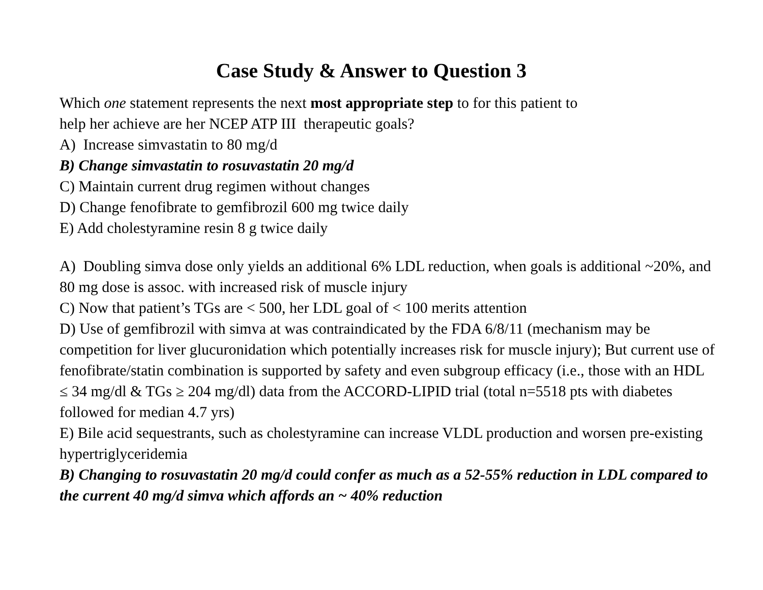Case Study & Answer to Question 3
Which one statement represents the next most appropriate step to for this patient to
help her achieve are her NCEP ATP III therapeutic goals?
A) Increase simvastatin to 80 mg/d
B) Change simvastatin to rosuvastatin 20 mg/d
C) Maintain current drug regimen without changes
D) Change fenofibrate to gemfibrozil 600 mg twice daily
E) Add cholestyramine resin 8 g twice daily
A) Doubling simva dose only yields an additional 6% LDL reduction, when goals is additional ~20%, and 80 mg dose is assoc. with increased risk of muscle injury
C) Now that patient’s TGs are < 500, her LDL goal of < 100 merits attention
D) Use of gemfibrozil with simva at was contraindicated by the FDA 6/8/11 (mechanism may be competition for liver glucuronidation which potentially increases risk for muscle injury); But current use of fenofibrate/statin combination is supported by safety and even subgroup efficacy (i.e., those with an HDL ≤ 34 mg/dl & TGs ≥ 204 mg/dl) data from the ACCORD-LIPID trial (total n=5518 pts with diabetes followed for median 4.7 yrs)
E) Bile acid sequestrants, such as cholestyramine can increase VLDL production and worsen pre-existing hypertriglyceridemia
B) Changing to rosuvastatin 20 mg/d could confer as much as a 52-55% reduction in LDL compared to the current 40 mg/d simva which affords an ~ 40% reduction